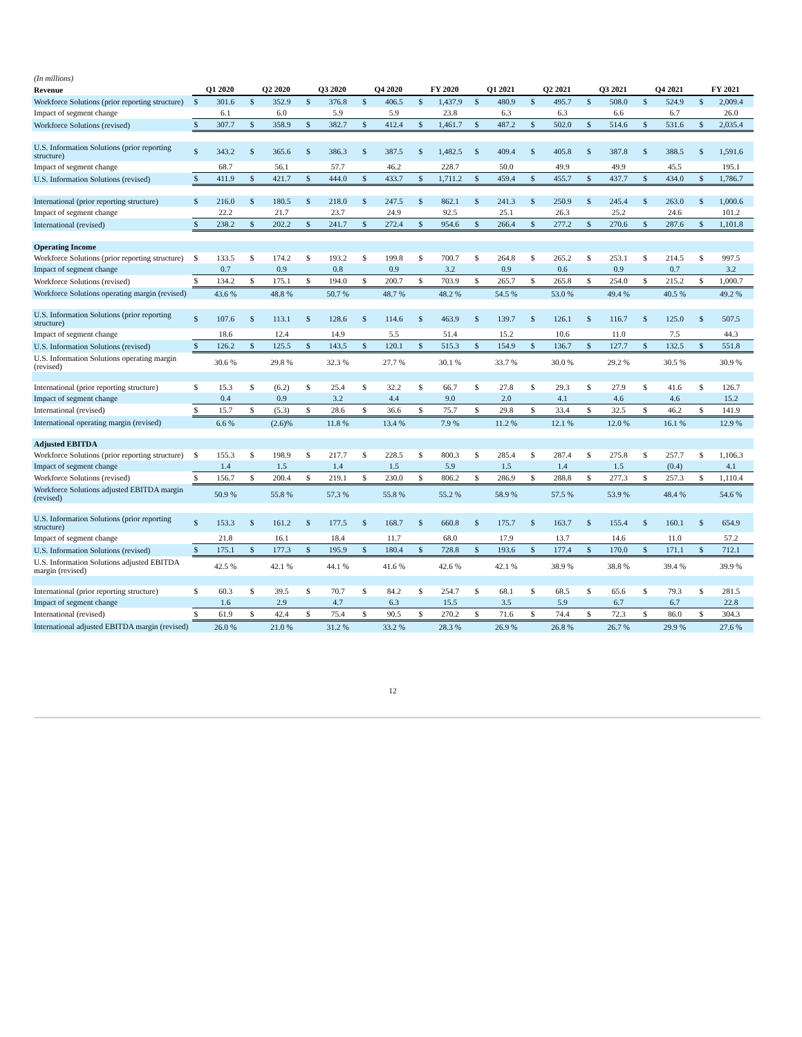| (In millions) | | | | | | | | | | | | | | | | | | | | |
| Revenue | Q1 2020 | | Q2 2020 | | Q3 2020 | | Q4 2020 | | FY 2020 | | Q1 2021 | | Q2 2021 | | Q3 2021 | | Q4 2021 | | FY 2021 | |
| Workforce Solutions (prior reporting structure) | $ | 301.6 | $ | 352.9 | $ | 376.8 | $ | 406.5 | $ | 1,437.9 | $ | 480.9 | $ | 495.7 | $ | 508.0 | $ | 524.9 | $ | 2,009.4 |
| Impact of segment change | | 6.1 | | 6.0 | | 5.9 | | 5.9 | | 23.8 | | 6.3 | | 6.3 | | 6.6 | | 6.7 | | 26.0 |
| Workforce Solutions (revised) | $ | 307.7 | $ | 358.9 | $ | 382.7 | $ | 412.4 | $ | 1,461.7 | $ | 487.2 | $ | 502.0 | $ | 514.6 | $ | 531.6 | $ | 2,035.4 |
| U.S. Information Solutions (prior reporting structure) | $ | 343.2 | $ | 365.6 | $ | 386.3 | $ | 387.5 | $ | 1,482.5 | $ | 409.4 | $ | 405.8 | $ | 387.8 | $ | 388.5 | $ | 1,591.6 |
| Impact of segment change | | 68.7 | | 56.1 | | 57.7 | | 46.2 | | 228.7 | | 50.0 | | 49.9 | | 49.9 | | 45.5 | | 195.1 |
| U.S. Information Solutions (revised) | $ | 411.9 | $ | 421.7 | $ | 444.0 | $ | 433.7 | $ | 1,711.2 | $ | 459.4 | $ | 455.7 | $ | 437.7 | $ | 434.0 | $ | 1,786.7 |
| International (prior reporting structure) | $ | 216.0 | $ | 180.5 | $ | 218.0 | $ | 247.5 | $ | 862.1 | $ | 241.3 | $ | 250.9 | $ | 245.4 | $ | 263.0 | $ | 1,000.6 |
| Impact of segment change | | 22.2 | | 21.7 | | 23.7 | | 24.9 | | 92.5 | | 25.1 | | 26.3 | | 25.2 | | 24.6 | | 101.2 |
| International (revised) | $ | 238.2 | $ | 202.2 | $ | 241.7 | $ | 272.4 | $ | 954.6 | $ | 266.4 | $ | 277.2 | $ | 270.6 | $ | 287.6 | $ | 1,101.8 |
| Operating Income | | | | | | | | | | | | | | | | | | | | |
| Workforce Solutions (prior reporting structure) | $ | 133.5 | $ | 174.2 | $ | 193.2 | $ | 199.8 | $ | 700.7 | $ | 264.8 | $ | 265.2 | $ | 253.1 | $ | 214.5 | $ | 997.5 |
| Impact of segment change | | 0.7 | | 0.9 | | 0.8 | | 0.9 | | 3.2 | | 0.9 | | 0.6 | | 0.9 | | 0.7 | | 3.2 |
| Workforce Solutions (revised) | $ | 134.2 | $ | 175.1 | $ | 194.0 | $ | 200.7 | $ | 703.9 | $ | 265.7 | $ | 265.8 | $ | 254.0 | $ | 215.2 | $ | 1,000.7 |
| Workforce Solutions operating margin (revised) | | 43.6 % | | 48.8 % | | 50.7 % | | 48.7 % | | 48.2 % | | 54.5 % | | 53.0 % | | 49.4 % | | 40.5 % | | 49.2 % |
| U.S. Information Solutions (prior reporting structure) | $ | 107.6 | $ | 113.1 | $ | 128.6 | $ | 114.6 | $ | 463.9 | $ | 139.7 | $ | 126.1 | $ | 116.7 | $ | 125.0 | $ | 507.5 |
| Impact of segment change | | 18.6 | | 12.4 | | 14.9 | | 5.5 | | 51.4 | | 15.2 | | 10.6 | | 11.0 | | 7.5 | | 44.3 |
| U.S. Information Solutions (revised) | $ | 126.2 | $ | 125.5 | $ | 143.5 | $ | 120.1 | $ | 515.3 | $ | 154.9 | $ | 136.7 | $ | 127.7 | $ | 132.5 | $ | 551.8 |
| U.S. Information Solutions operating margin (revised) | | 30.6 % | | 29.8 % | | 32.3 % | | 27.7 % | | 30.1 % | | 33.7 % | | 30.0 % | | 29.2 % | | 30.5 % | | 30.9 % |
| International (prior reporting structure) | $ | 15.3 | $ | (6.2) | $ | 25.4 | $ | 32.2 | $ | 66.7 | $ | 27.8 | $ | 29.3 | $ | 27.9 | $ | 41.6 | $ | 126.7 |
| Impact of segment change | | 0.4 | | 0.9 | | 3.2 | | 4.4 | | 9.0 | | 2.0 | | 4.1 | | 4.6 | | 4.6 | | 15.2 |
| International (revised) | $ | 15.7 | $ | (5.3) | $ | 28.6 | $ | 36.6 | $ | 75.7 | $ | 29.8 | $ | 33.4 | $ | 32.5 | $ | 46.2 | $ | 141.9 |
| International operating margin (revised) | | 6.6 % | | (2.6)% | | 11.8 % | | 13.4 % | | 7.9 % | | 11.2 % | | 12.1 % | | 12.0 % | | 16.1 % | | 12.9 % |
| Adjusted EBITDA | | | | | | | | | | | | | | | | | | | | |
| Workforce Solutions (prior reporting structure) | $ | 155.3 | $ | 198.9 | $ | 217.7 | $ | 228.5 | $ | 800.3 | $ | 285.4 | $ | 287.4 | $ | 275.8 | $ | 257.7 | $ | 1,106.3 |
| Impact of segment change | | 1.4 | | 1.5 | | 1.4 | | 1.5 | | 5.9 | | 1.5 | | 1.4 | | 1.5 | | (0.4) | | 4.1 |
| Workforce Solutions (revised) | $ | 156.7 | $ | 200.4 | $ | 219.1 | $ | 230.0 | $ | 806.2 | $ | 286.9 | $ | 288.8 | $ | 277.3 | $ | 257.3 | $ | 1,110.4 |
| Workforce Solutions adjusted EBITDA margin (revised) | | 50.9 % | | 55.8 % | | 57.3 % | | 55.8 % | | 55.2 % | | 58.9 % | | 57.5 % | | 53.9 % | | 48.4 % | | 54.6 % |
| U.S. Information Solutions (prior reporting structure) | $ | 153.3 | $ | 161.2 | $ | 177.5 | $ | 168.7 | $ | 660.8 | $ | 175.7 | $ | 163.7 | $ | 155.4 | $ | 160.1 | $ | 654.9 |
| Impact of segment change | | 21.8 | | 16.1 | | 18.4 | | 11.7 | | 68.0 | | 17.9 | | 13.7 | | 14.6 | | 11.0 | | 57.2 |
| U.S. Information Solutions (revised) | $ | 175.1 | $ | 177.3 | $ | 195.9 | $ | 180.4 | $ | 728.8 | $ | 193.6 | $ | 177.4 | $ | 170.0 | $ | 171.1 | $ | 712.1 |
| U.S. Information Solutions adjusted EBITDA margin (revised) | | 42.5 % | | 42.1 % | | 44.1 % | | 41.6 % | | 42.6 % | | 42.1 % | | 38.9 % | | 38.8 % | | 39.4 % | | 39.9 % |
| International (prior reporting structure) | $ | 60.3 | $ | 39.5 | $ | 70.7 | $ | 84.2 | $ | 254.7 | $ | 68.1 | $ | 68.5 | $ | 65.6 | $ | 79.3 | $ | 281.5 |
| Impact of segment change | | 1.6 | | 2.9 | | 4.7 | | 6.3 | | 15.5 | | 3.5 | | 5.9 | | 6.7 | | 6.7 | | 22.8 |
| International (revised) | $ | 61.9 | $ | 42.4 | $ | 75.4 | $ | 90.5 | $ | 270.2 | $ | 71.6 | $ | 74.4 | $ | 72.3 | $ | 86.0 | $ | 304.3 |
| International adjusted EBITDA margin (revised) | | 26.0 % | | 21.0 % | | 31.2 % | | 33.2 % | | 28.3 % | | 26.9 % | | 26.8 % | | 26.7 % | | 29.9 % | | 27.6 % |
12